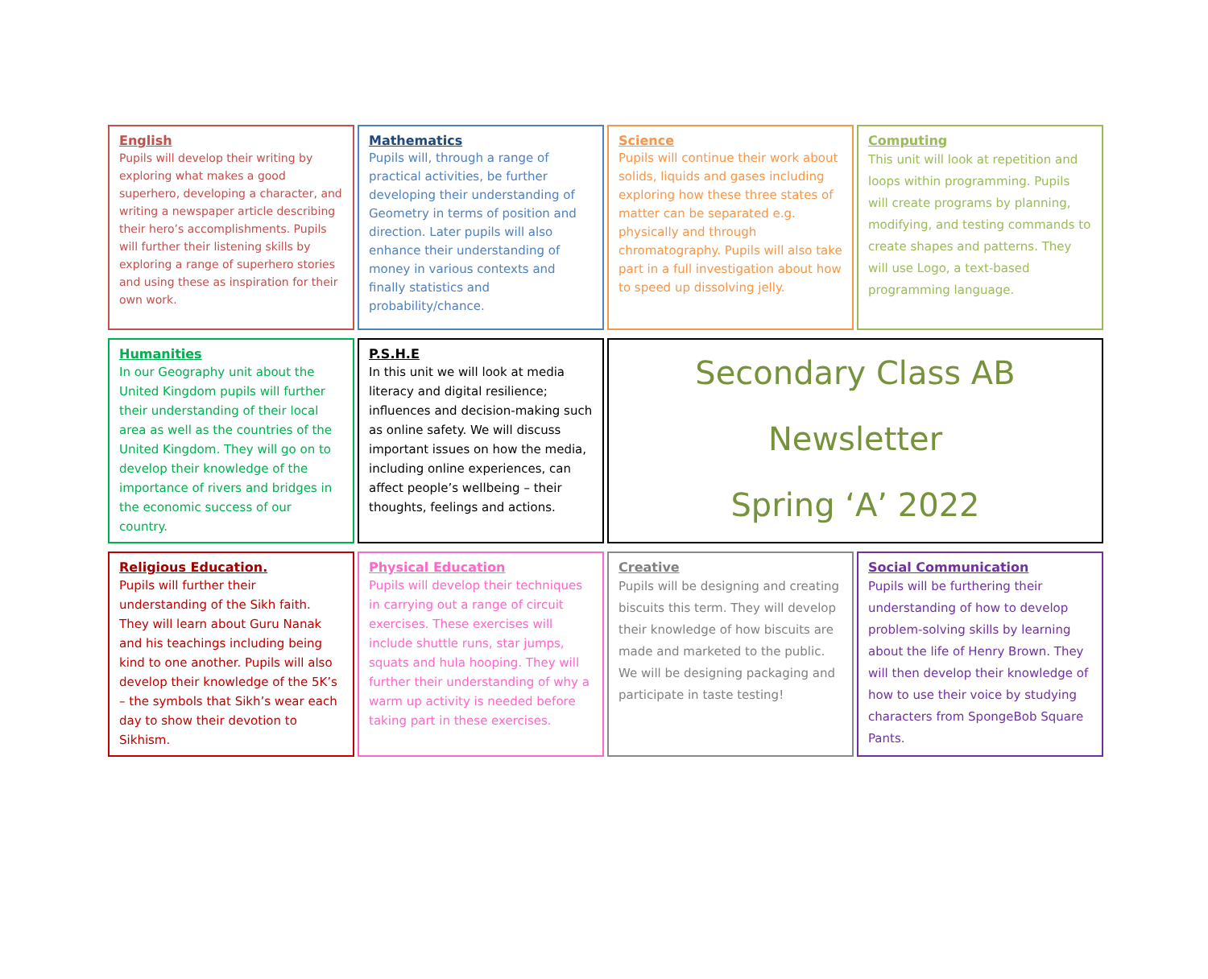English
Pupils will develop their writing by exploring what makes a good superhero, developing a character, and writing a newspaper article describing their hero’s accomplishments. Pupils will further their listening skills by exploring a range of superhero stories and using these as inspiration for their own work.
Mathematics
Pupils will, through a range of practical activities, be further developing their understanding of Geometry in terms of position and direction. Later pupils will also enhance their understanding of money in various contexts and finally statistics and probability/chance.
Science
Pupils will continue their work about solids, liquids and gases including exploring how these three states of matter can be separated e.g. physically and through chromatography. Pupils will also take part in a full investigation about how to speed up dissolving jelly.
Computing
This unit will look at repetition and loops within programming. Pupils will create programs by planning, modifying, and testing commands to create shapes and patterns. They will use Logo, a text-based programming language.
Humanities
In our Geography unit about the United Kingdom pupils will further their understanding of their local area as well as the countries of the United Kingdom. They will go on to develop their knowledge of the importance of rivers and bridges in the economic success of our country.
P.S.H.E
In this unit we will look at media literacy and digital resilience; influences and decision-making such as online safety. We will discuss important issues on how the media, including online experiences, can affect people’s wellbeing – their thoughts, feelings and actions.
Secondary Class AB
Newsletter
Spring ‘A’ 2022
Religious Education.
Pupils will further their understanding of the Sikh faith. They will learn about Guru Nanak and his teachings including being kind to one another. Pupils will also develop their knowledge of the 5K’s – the symbols that Sikh’s wear each day to show their devotion to Sikhism.
Physical Education
Pupils will develop their techniques in carrying out a range of circuit exercises. These exercises will include shuttle runs, star jumps, squats and hula hooping. They will further their understanding of why a warm up activity is needed before taking part in these exercises.
Creative
Pupils will be designing and creating biscuits this term. They will develop their knowledge of how biscuits are made and marketed to the public. We will be designing packaging and participate in taste testing!
Social Communication
Pupils will be furthering their understanding of how to develop problem-solving skills by learning about the life of Henry Brown. They will then develop their knowledge of how to use their voice by studying characters from SpongeBob Square Pants.